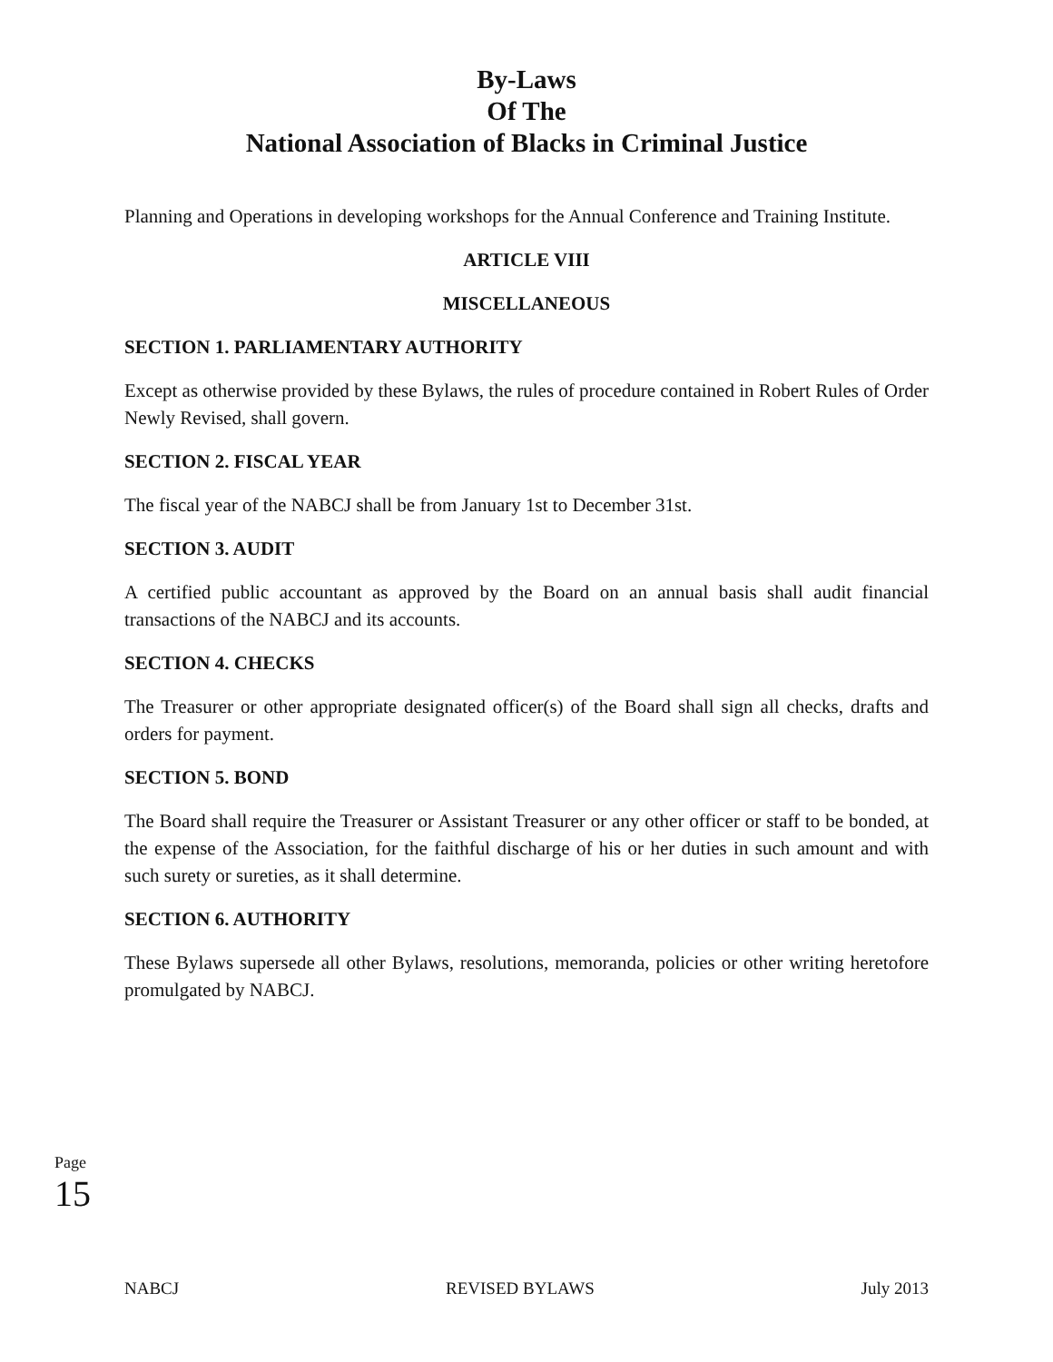By-Laws
Of The
National Association of Blacks in Criminal Justice
Planning and Operations in developing workshops for the Annual Conference and Training Institute.
ARTICLE VIII
MISCELLANEOUS
SECTION 1. PARLIAMENTARY AUTHORITY
Except as otherwise provided by these Bylaws, the rules of procedure contained in Robert Rules of Order Newly Revised, shall govern.
SECTION 2. FISCAL YEAR
The fiscal year of the NABCJ shall be from January 1st to December 31st.
SECTION 3. AUDIT
A certified public accountant as approved by the Board on an annual basis shall audit financial transactions of the NABCJ and its accounts.
SECTION 4. CHECKS
The Treasurer or other appropriate designated officer(s) of the Board shall sign all checks, drafts and orders for payment.
SECTION 5. BOND
The Board shall require the Treasurer or Assistant Treasurer or any other officer or staff to be bonded, at the expense of the Association, for the faithful discharge of his or her duties in such amount and with such surety or sureties, as it shall determine.
SECTION 6. AUTHORITY
These Bylaws supersede all other Bylaws, resolutions, memoranda, policies or other writing heretofore promulgated by NABCJ.
Page 15
NABCJ REVISED BYLAWS July 2013